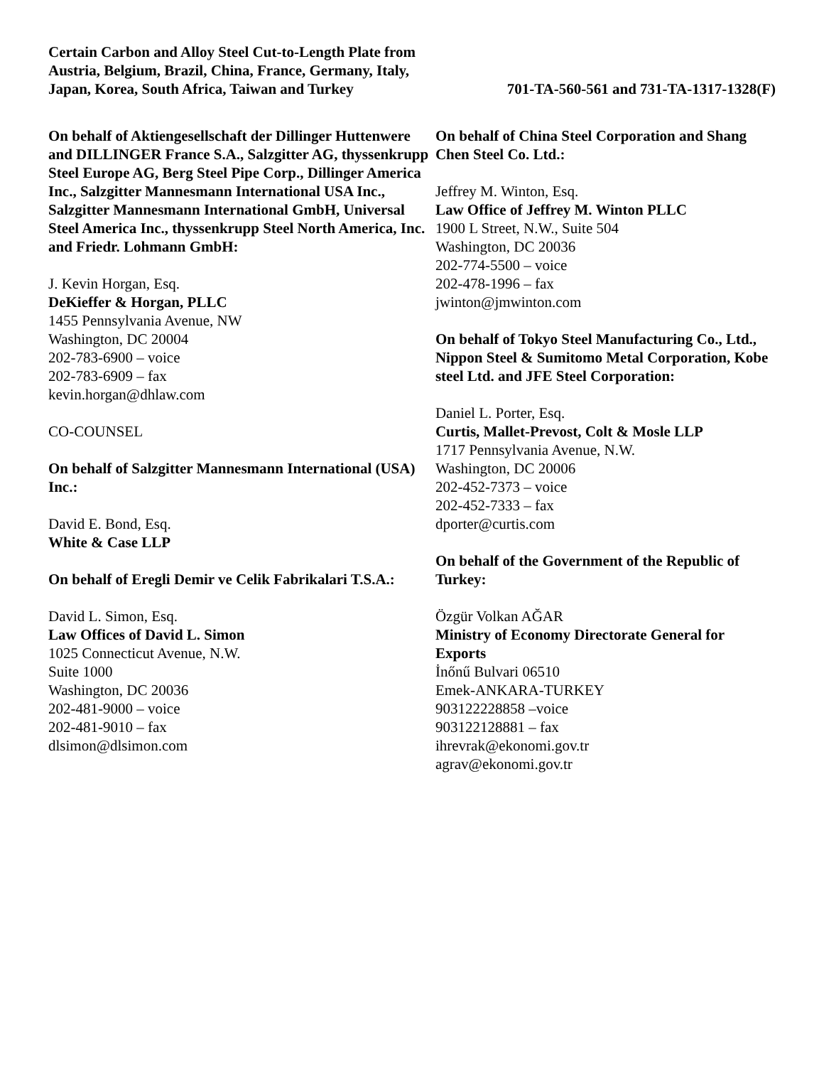Certain Carbon and Alloy Steel Cut-to-Length Plate from Austria, Belgium, Brazil, China, France, Germany, Italy, Japan, Korea, South Africa, Taiwan and Turkey
701-TA-560-561 and 731-TA-1317-1328(F)
On behalf of Aktiengesellschaft der Dillinger Huttenwere and DILLINGER France S.A., Salzgitter AG, thyssenkrupp Steel Europe AG, Berg Steel Pipe Corp., Dillinger America Inc., Salzgitter Mannesmann International USA Inc., Salzgitter Mannesmann International GmbH, Universal Steel America Inc., thyssenkrupp Steel North America, Inc. and Friedr. Lohmann GmbH:
J. Kevin Horgan, Esq.
DeKieffer & Horgan, PLLC
1455 Pennsylvania Avenue, NW
Washington, DC 20004
202-783-6900 – voice
202-783-6909 – fax
kevin.horgan@dhlaw.com
CO-COUNSEL
On behalf of Salzgitter Mannesmann International (USA) Inc.:
David E. Bond, Esq.
White & Case LLP
On behalf of Eregli Demir ve Celik Fabrikalari T.S.A.:
David L. Simon, Esq.
Law Offices of David L. Simon
1025 Connecticut Avenue, N.W.
Suite 1000
Washington, DC 20036
202-481-9000 – voice
202-481-9010 – fax
dlsimon@dlsimon.com
On behalf of China Steel Corporation and Shang Chen Steel Co. Ltd.:
Jeffrey M. Winton, Esq.
Law Office of Jeffrey M. Winton PLLC
1900 L Street, N.W., Suite 504
Washington, DC 20036
202-774-5500 – voice
202-478-1996 – fax
jwinton@jmwinton.com
On behalf of Tokyo Steel Manufacturing Co., Ltd., Nippon Steel & Sumitomo Metal Corporation, Kobe steel Ltd. and JFE Steel Corporation:
Daniel L. Porter, Esq.
Curtis, Mallet-Prevost, Colt & Mosle LLP
1717 Pennsylvania Avenue, N.W.
Washington, DC 20006
202-452-7373 – voice
202-452-7333 – fax
dporter@curtis.com
On behalf of the Government of the Republic of Turkey:
Özgür Volkan AĞAR
Ministry of Economy Directorate General for Exports
İnőnű Bulvari 06510
Emek-ANKARA-TURKEY
903122228858 –voice
903122128881 – fax
ihrevrak@ekonomi.gov.tr
agrav@ekonomi.gov.tr